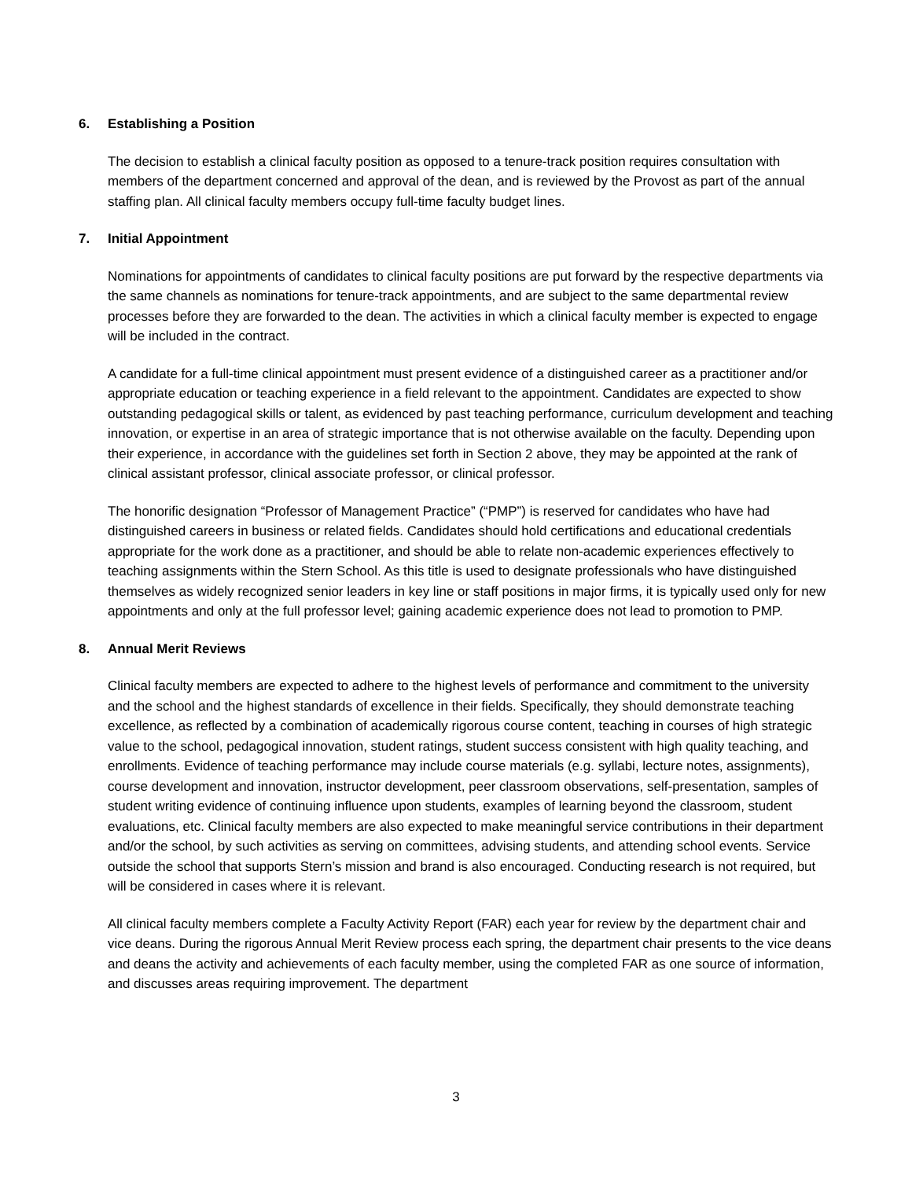6. Establishing a Position
The decision to establish a clinical faculty position as opposed to a tenure-track position requires consultation with members of the department concerned and approval of the dean, and is reviewed by the Provost as part of the annual staffing plan. All clinical faculty members occupy full-time faculty budget lines.
7. Initial Appointment
Nominations for appointments of candidates to clinical faculty positions are put forward by the respective departments via the same channels as nominations for tenure-track appointments, and are subject to the same departmental review processes before they are forwarded to the dean. The activities in which a clinical faculty member is expected to engage will be included in the contract.
A candidate for a full-time clinical appointment must present evidence of a distinguished career as a practitioner and/or appropriate education or teaching experience in a field relevant to the appointment. Candidates are expected to show outstanding pedagogical skills or talent, as evidenced by past teaching performance, curriculum development and teaching innovation, or expertise in an area of strategic importance that is not otherwise available on the faculty. Depending upon their experience, in accordance with the guidelines set forth in Section 2 above, they may be appointed at the rank of clinical assistant professor, clinical associate professor, or clinical professor.
The honorific designation “Professor of Management Practice” (“PMP”) is reserved for candidates who have had distinguished careers in business or related fields. Candidates should hold certifications and educational credentials appropriate for the work done as a practitioner, and should be able to relate non-academic experiences effectively to teaching assignments within the Stern School. As this title is used to designate professionals who have distinguished themselves as widely recognized senior leaders in key line or staff positions in major firms, it is typically used only for new appointments and only at the full professor level; gaining academic experience does not lead to promotion to PMP.
8. Annual Merit Reviews
Clinical faculty members are expected to adhere to the highest levels of performance and commitment to the university and the school and the highest standards of excellence in their fields. Specifically, they should demonstrate teaching excellence, as reflected by a combination of academically rigorous course content, teaching in courses of high strategic value to the school, pedagogical innovation, student ratings, student success consistent with high quality teaching, and enrollments. Evidence of teaching performance may include course materials (e.g. syllabi, lecture notes, assignments), course development and innovation, instructor development, peer classroom observations, self-presentation, samples of student writing evidence of continuing influence upon students, examples of learning beyond the classroom, student evaluations, etc. Clinical faculty members are also expected to make meaningful service contributions in their department and/or the school, by such activities as serving on committees, advising students, and attending school events. Service outside the school that supports Stern’s mission and brand is also encouraged. Conducting research is not required, but will be considered in cases where it is relevant.
All clinical faculty members complete a Faculty Activity Report (FAR) each year for review by the department chair and vice deans. During the rigorous Annual Merit Review process each spring, the department chair presents to the vice deans and deans the activity and achievements of each faculty member, using the completed FAR as one source of information, and discusses areas requiring improvement. The department
3